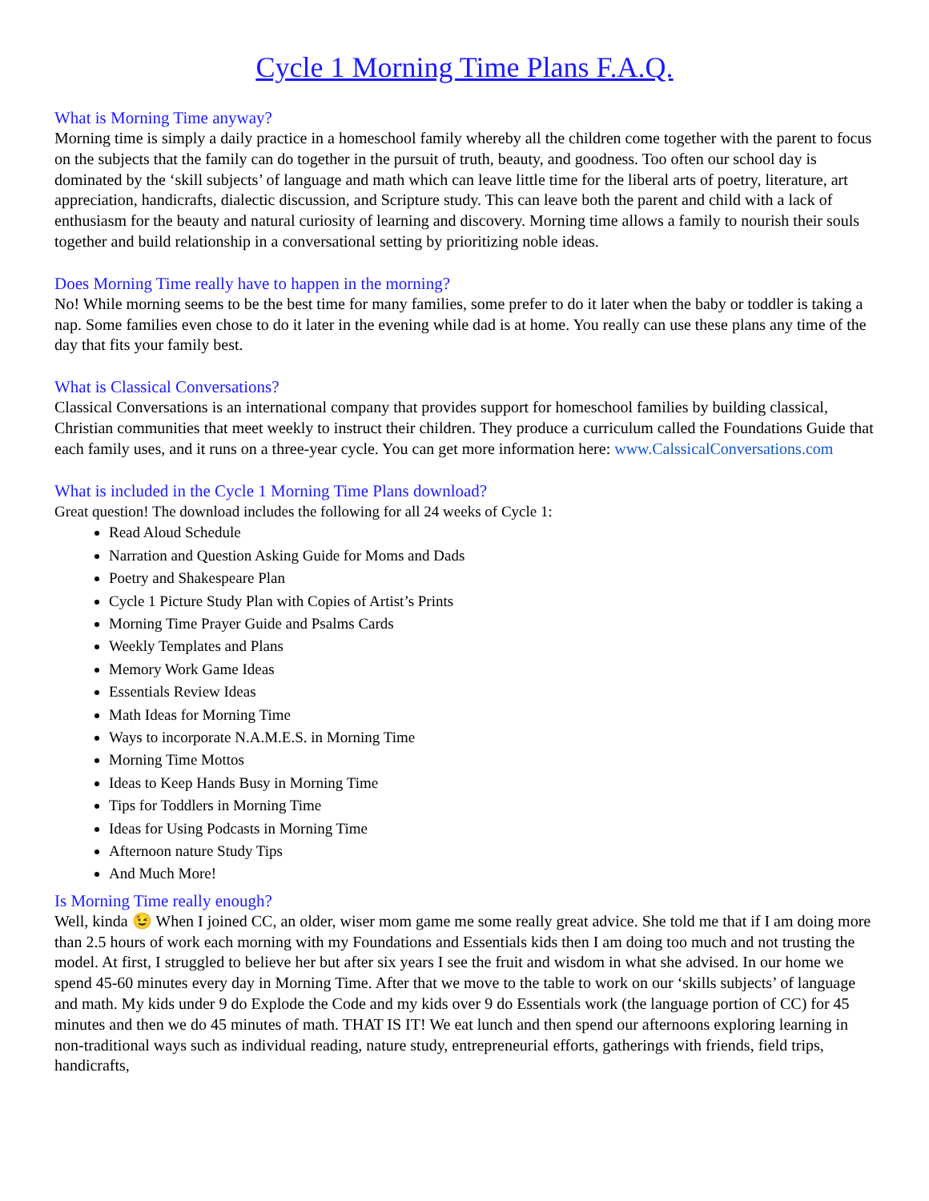Cycle 1 Morning Time Plans F.A.Q.
What is Morning Time anyway?
Morning time is simply a daily practice in a homeschool family whereby all the children come together with the parent to focus on the subjects that the family can do together in the pursuit of truth, beauty, and goodness. Too often our school day is dominated by the ‘skill subjects’ of language and math which can leave little time for the liberal arts of poetry, literature, art appreciation, handicrafts, dialectic discussion, and Scripture study. This can leave both the parent and child with a lack of enthusiasm for the beauty and natural curiosity of learning and discovery. Morning time allows a family to nourish their souls together and build relationship in a conversational setting by prioritizing noble ideas.
Does Morning Time really have to happen in the morning?
No! While morning seems to be the best time for many families, some prefer to do it later when the baby or toddler is taking a nap. Some families even chose to do it later in the evening while dad is at home. You really can use these plans any time of the day that fits your family best.
What is Classical Conversations?
Classical Conversations is an international company that provides support for homeschool families by building classical, Christian communities that meet weekly to instruct their children. They produce a curriculum called the Foundations Guide that each family uses, and it runs on a three-year cycle. You can get more information here: www.CalssicalConversations.com
What is included in the Cycle 1 Morning Time Plans download?
Great question! The download includes the following for all 24 weeks of Cycle 1:
Read Aloud Schedule
Narration and Question Asking Guide for Moms and Dads
Poetry and Shakespeare Plan
Cycle 1 Picture Study Plan with Copies of Artist’s Prints
Morning Time Prayer Guide and Psalms Cards
Weekly Templates and Plans
Memory Work Game Ideas
Essentials Review Ideas
Math Ideas for Morning Time
Ways to incorporate N.A.M.E.S. in Morning Time
Morning Time Mottos
Ideas to Keep Hands Busy in Morning Time
Tips for Toddlers in Morning Time
Ideas for Using Podcasts in Morning Time
Afternoon nature Study Tips
And Much More!
Is Morning Time really enough?
Well, kinda 😉 When I joined CC, an older, wiser mom game me some really great advice. She told me that if I am doing more than 2.5 hours of work each morning with my Foundations and Essentials kids then I am doing too much and not trusting the model. At first, I struggled to believe her but after six years I see the fruit and wisdom in what she advised. In our home we spend 45-60 minutes every day in Morning Time. After that we move to the table to work on our ‘skills subjects’ of language and math. My kids under 9 do Explode the Code and my kids over 9 do Essentials work (the language portion of CC) for 45 minutes and then we do 45 minutes of math. THAT IS IT! We eat lunch and then spend our afternoons exploring learning in non-traditional ways such as individual reading, nature study, entrepreneurial efforts, gatherings with friends, field trips, handicrafts,